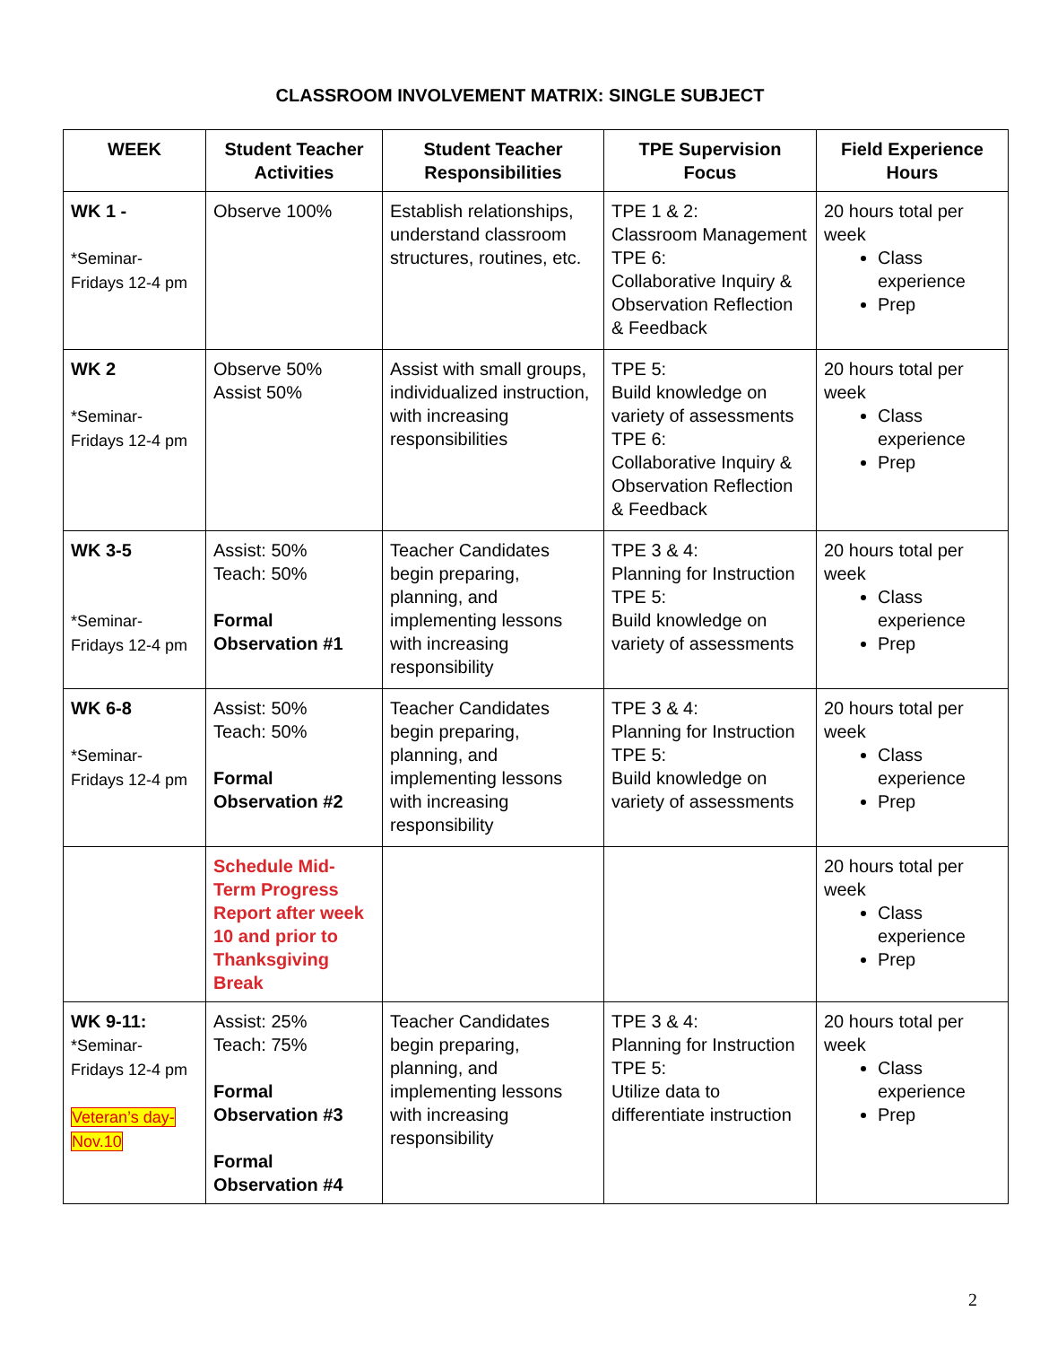CLASSROOM INVOLVEMENT MATRIX: SINGLE SUBJECT
| WEEK | Student Teacher Activities | Student Teacher Responsibilities | TPE Supervision Focus | Field Experience Hours |
| --- | --- | --- | --- | --- |
| WK 1 - *Seminar- Fridays 12-4 pm | Observe 100% | Establish relationships, understand classroom structures, routines, etc. | TPE 1 & 2: Classroom Management TPE 6: Collaborative Inquiry & Observation Reflection & Feedback | 20 hours total per week Class experience Prep |
| WK 2 *Seminar- Fridays 12-4 pm | Observe 50% Assist 50% | Assist with small groups, individualized instruction, with increasing responsibilities | TPE 5: Build knowledge on variety of assessments TPE 6: Collaborative Inquiry & Observation Reflection & Feedback | 20 hours total per week Class experience Prep |
| WK 3-5 *Seminar- Fridays 12-4 pm | Assist: 50% Teach: 50% Formal Observation #1 | Teacher Candidates begin preparing, planning, and implementing lessons with increasing responsibility | TPE 3 & 4: Planning for Instruction TPE 5: Build knowledge on variety of assessments | 20 hours total per week Class experience Prep |
| WK 6-8 *Seminar- Fridays 12-4 pm | Assist: 50% Teach: 50% Formal Observation #2 | Teacher Candidates begin preparing, planning, and implementing lessons with increasing responsibility | TPE 3 & 4: Planning for Instruction TPE 5: Build knowledge on variety of assessments | 20 hours total per week Class experience Prep |
| | Schedule Mid-Term Progress Report after week 10 and prior to Thanksgiving Break | | | 20 hours total per week Class experience Prep |
| WK 9-11: *Seminar- Fridays 12-4 pm Veteran’s day- Nov.10 | Assist: 25% Teach: 75% Formal Observation #3 Formal Observation #4 | Teacher Candidates begin preparing, planning, and implementing lessons with increasing responsibility | TPE 3 & 4: Planning for Instruction TPE 5: Utilize data to differentiate instruction | 20 hours total per week Class experience Prep |
2